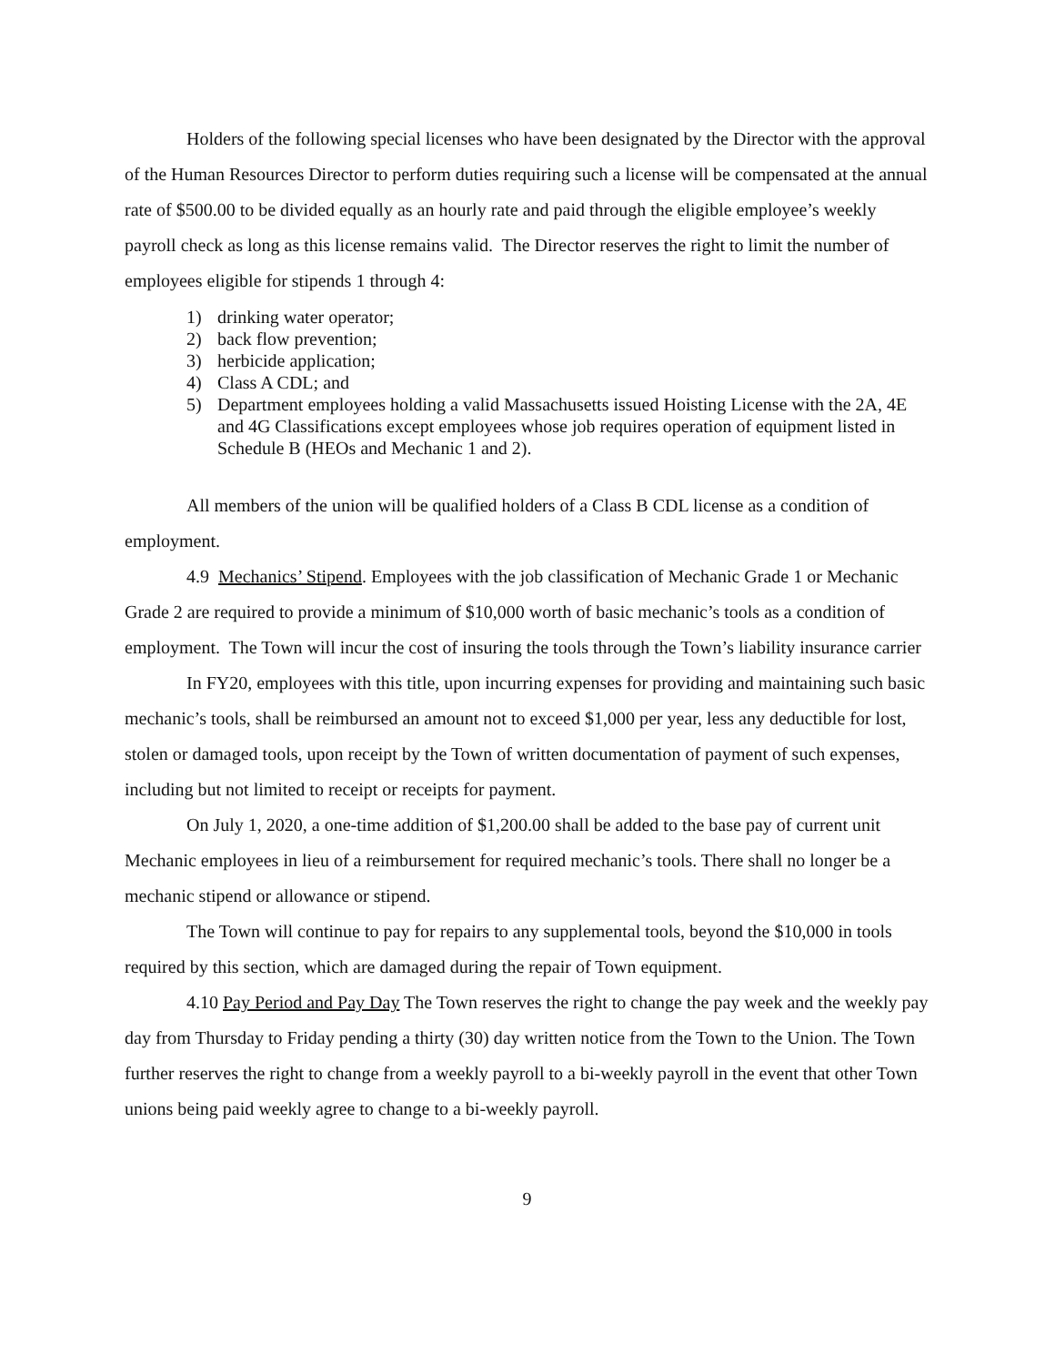Holders of the following special licenses who have been designated by the Director with the approval of the Human Resources Director to perform duties requiring such a license will be compensated at the annual rate of $500.00 to be divided equally as an hourly rate and paid through the eligible employee’s weekly payroll check as long as this license remains valid. The Director reserves the right to limit the number of employees eligible for stipends 1 through 4:
1) drinking water operator;
2) back flow prevention;
3) herbicide application;
4) Class A CDL; and
5) Department employees holding a valid Massachusetts issued Hoisting License with the 2A, 4E and 4G Classifications except employees whose job requires operation of equipment listed in Schedule B (HEOs and Mechanic 1 and 2).
All members of the union will be qualified holders of a Class B CDL license as a condition of employment.
4.9 Mechanics’ Stipend. Employees with the job classification of Mechanic Grade 1 or Mechanic Grade 2 are required to provide a minimum of $10,000 worth of basic mechanic’s tools as a condition of employment. The Town will incur the cost of insuring the tools through the Town’s liability insurance carrier
In FY20, employees with this title, upon incurring expenses for providing and maintaining such basic mechanic’s tools, shall be reimbursed an amount not to exceed $1,000 per year, less any deductible for lost, stolen or damaged tools, upon receipt by the Town of written documentation of payment of such expenses, including but not limited to receipt or receipts for payment.
On July 1, 2020, a one-time addition of $1,200.00 shall be added to the base pay of current unit Mechanic employees in lieu of a reimbursement for required mechanic’s tools. There shall no longer be a mechanic stipend or allowance or stipend.
The Town will continue to pay for repairs to any supplemental tools, beyond the $10,000 in tools required by this section, which are damaged during the repair of Town equipment.
4.10 Pay Period and Pay Day The Town reserves the right to change the pay week and the weekly pay day from Thursday to Friday pending a thirty (30) day written notice from the Town to the Union. The Town further reserves the right to change from a weekly payroll to a bi-weekly payroll in the event that other Town unions being paid weekly agree to change to a bi-weekly payroll.
9